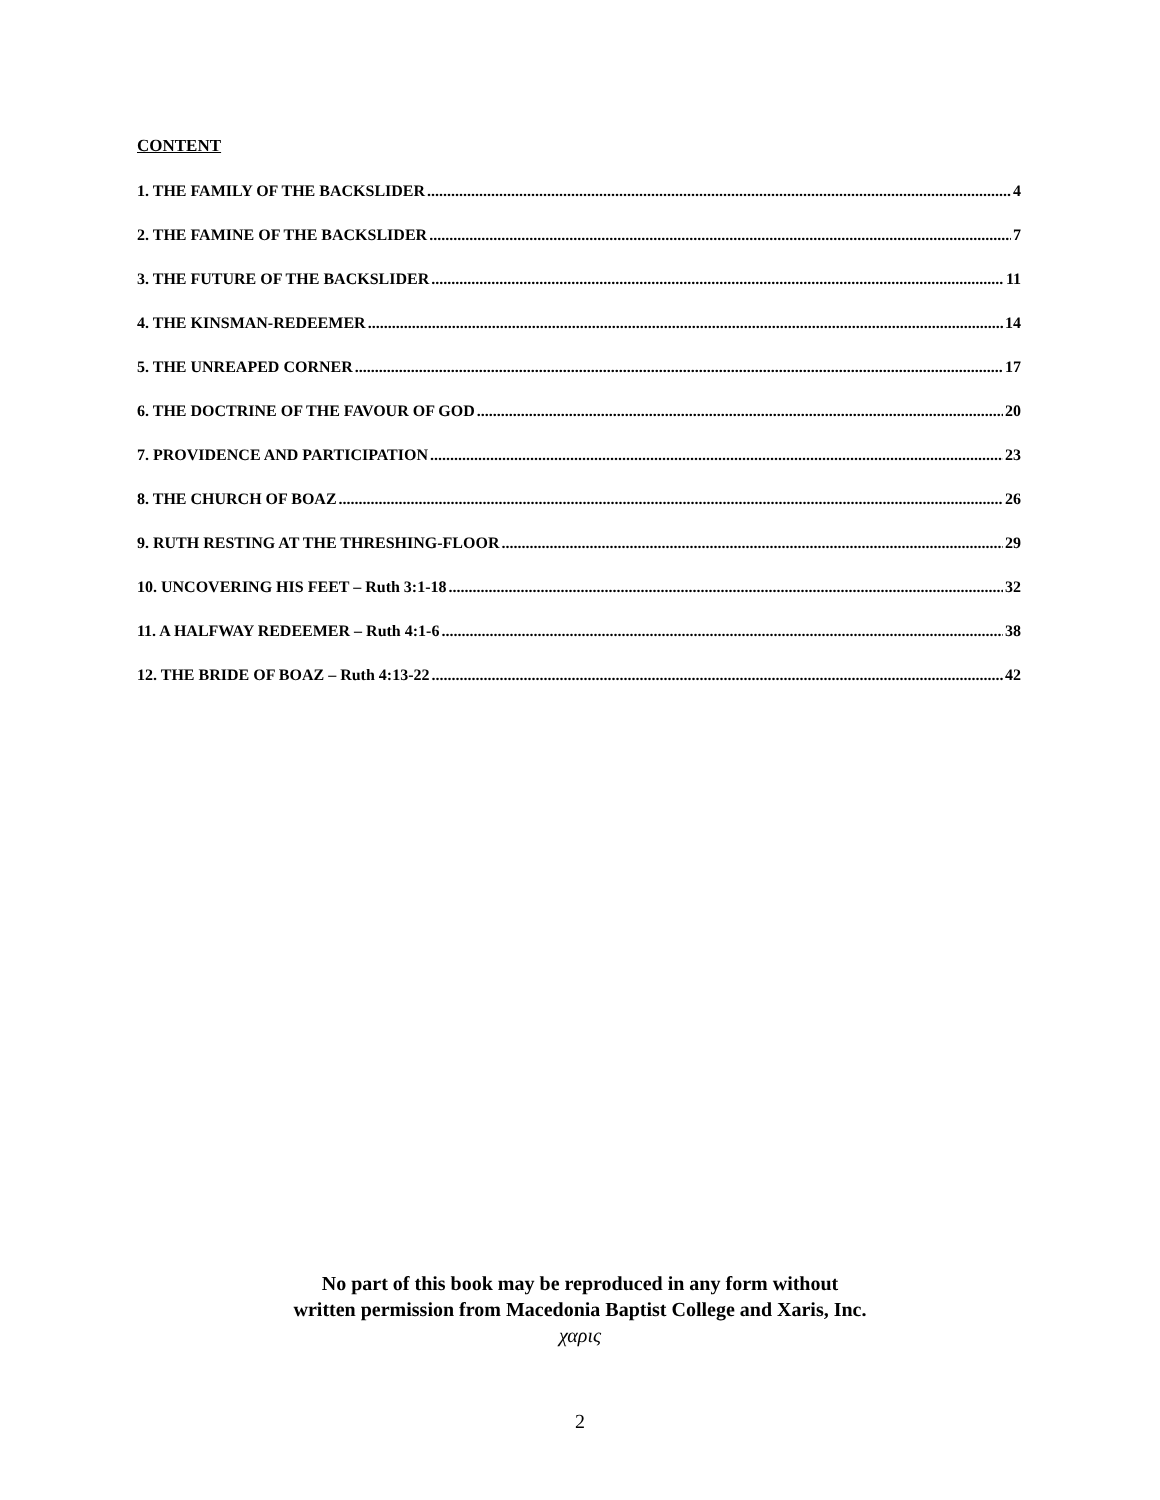CONTENT
1. THE FAMILY OF THE BACKSLIDER 4
2. THE FAMINE OF THE BACKSLIDER 7
3. THE FUTURE OF THE BACKSLIDER 11
4. THE KINSMAN-REDEEMER 14
5. THE UNREAPED CORNER 17
6. THE DOCTRINE OF THE FAVOUR OF GOD 20
7. PROVIDENCE AND PARTICIPATION 23
8. THE CHURCH OF BOAZ 26
9. RUTH RESTING AT THE THRESHING-FLOOR 29
10. UNCOVERING HIS FEET – Ruth 3:1-18 32
11. A HALFWAY REDEEMER – Ruth 4:1-6 38
12. THE BRIDE OF BOAZ – Ruth 4:13-22 42
No part of this book may be reproduced in any form without
written permission from Macedonia Baptist College and Xaris, Inc.
χαρις
2